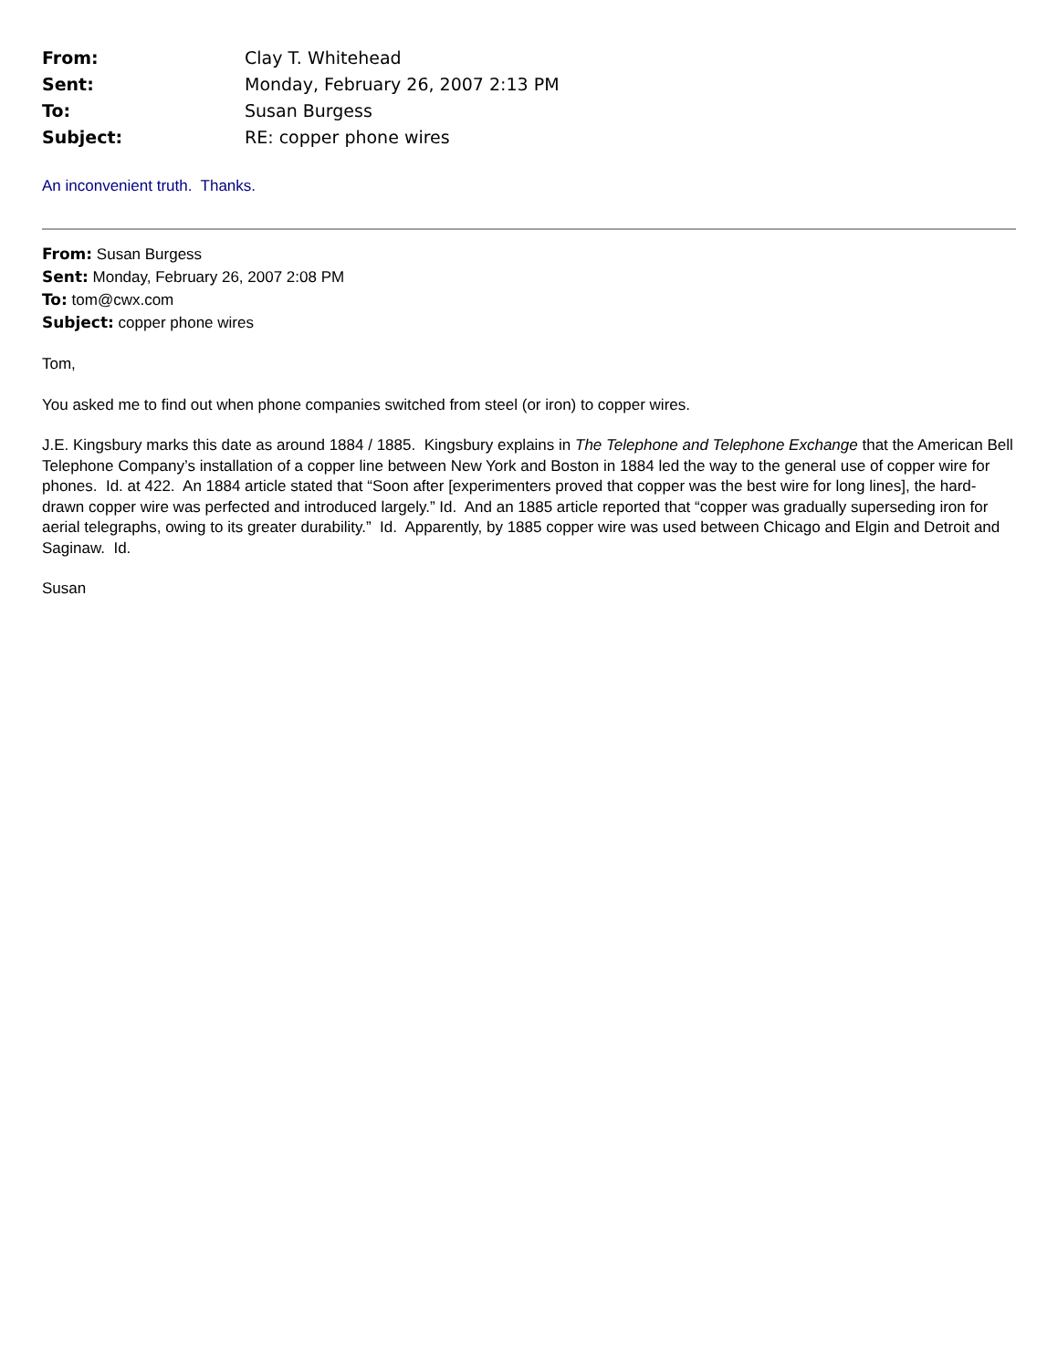| From: | Clay T. Whitehead |
| Sent: | Monday, February 26, 2007 2:13 PM |
| To: | Susan Burgess |
| Subject: | RE: copper phone wires |
An inconvenient truth. Thanks.
From: Susan Burgess
Sent: Monday, February 26, 2007 2:08 PM
To: tom@cwx.com
Subject: copper phone wires
Tom,
You asked me to find out when phone companies switched from steel (or iron) to copper wires.
J.E. Kingsbury marks this date as around 1884 / 1885. Kingsbury explains in The Telephone and Telephone Exchange that the American Bell Telephone Company’s installation of a copper line between New York and Boston in 1884 led the way to the general use of copper wire for phones. Id. at 422. An 1884 article stated that “Soon after [experimenters proved that copper was the best wire for long lines], the hard-drawn copper wire was perfected and introduced largely.” Id. And an 1885 article reported that “copper was gradually superseding iron for aerial telegraphs, owing to its greater durability.” Id. Apparently, by 1885 copper wire was used between Chicago and Elgin and Detroit and Saginaw. Id.
Susan